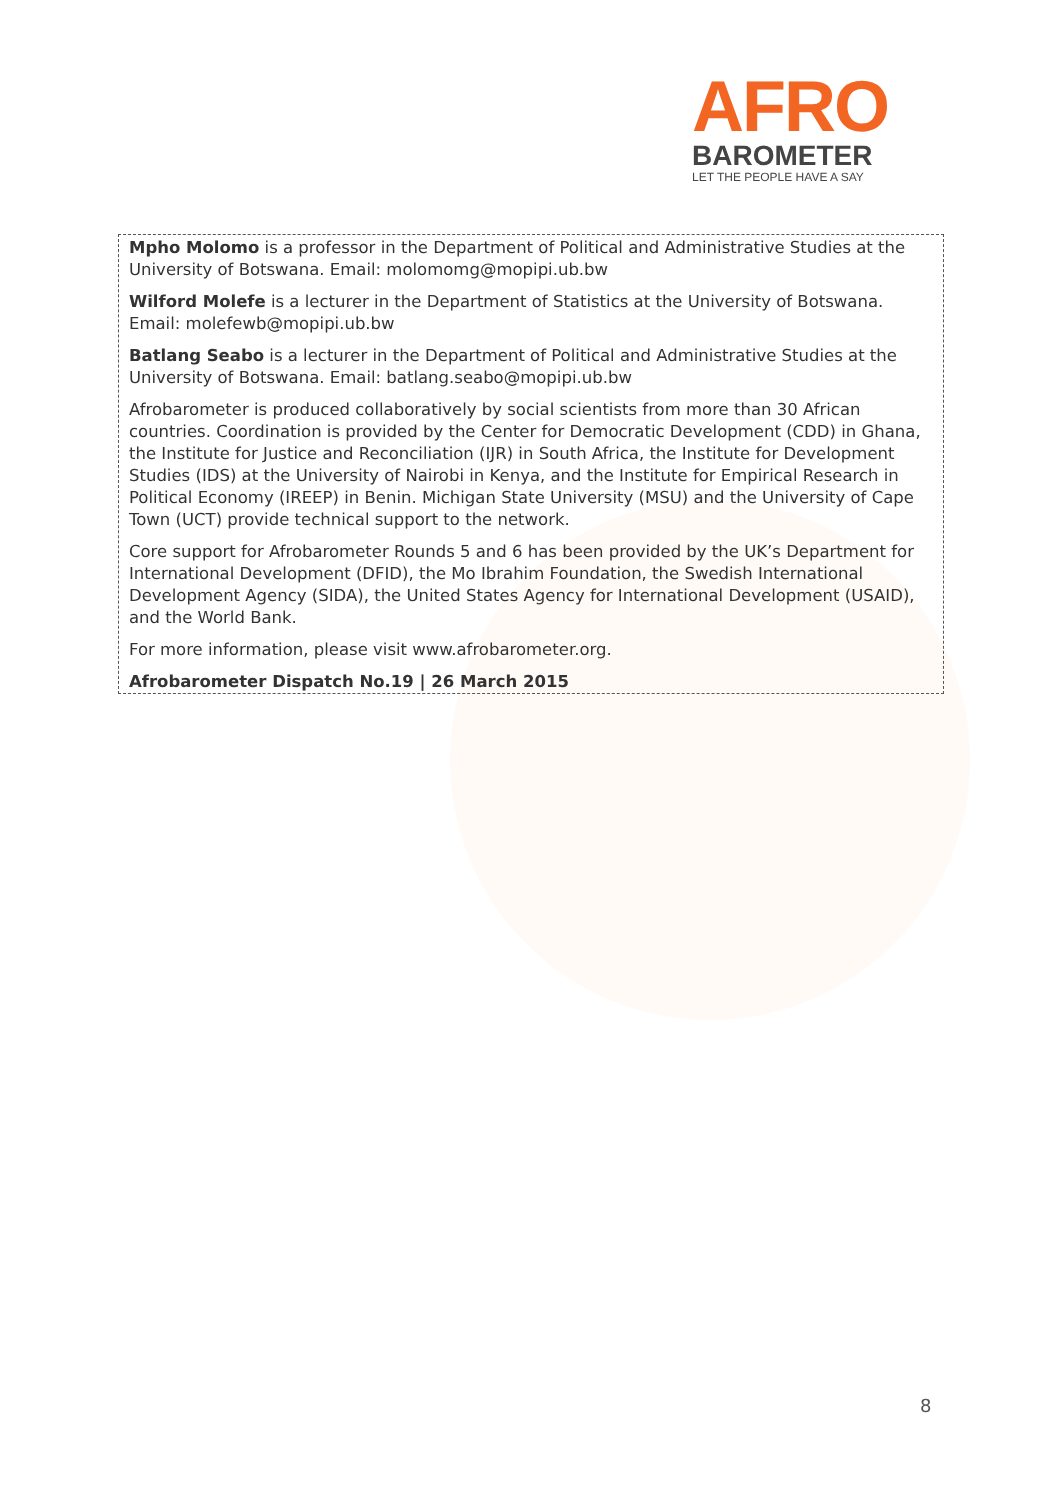AFRO
BAROMETER
LET THE PEOPLE HAVE A SAY
Mpho Molomo is a professor in the Department of Political and Administrative Studies at the University of Botswana. Email: molomomg@mopipi.ub.bw
Wilford Molefe is a lecturer in the Department of Statistics at the University of Botswana. Email: molefewb@mopipi.ub.bw
Batlang Seabo is a lecturer in the Department of Political and Administrative Studies at the University of Botswana. Email: batlang.seabo@mopipi.ub.bw
Afrobarometer is produced collaboratively by social scientists from more than 30 African countries. Coordination is provided by the Center for Democratic Development (CDD) in Ghana, the Institute for Justice and Reconciliation (IJR) in South Africa, the Institute for Development Studies (IDS) at the University of Nairobi in Kenya, and the Institute for Empirical Research in Political Economy (IREEP) in Benin. Michigan State University (MSU) and the University of Cape Town (UCT) provide technical support to the network.
Core support for Afrobarometer Rounds 5 and 6 has been provided by the UK’s Department for International Development (DFID), the Mo Ibrahim Foundation, the Swedish International Development Agency (SIDA), the United States Agency for International Development (USAID), and the World Bank.
For more information, please visit www.afrobarometer.org.
Afrobarometer Dispatch No.19 | 26 March 2015
8